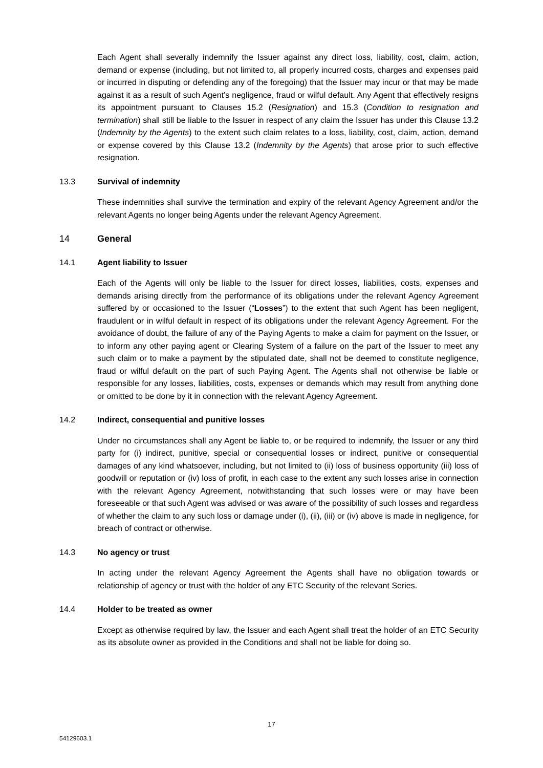Each Agent shall severally indemnify the Issuer against any direct loss, liability, cost, claim, action, demand or expense (including, but not limited to, all properly incurred costs, charges and expenses paid or incurred in disputing or defending any of the foregoing) that the Issuer may incur or that may be made against it as a result of such Agent’s negligence, fraud or wilful default. Any Agent that effectively resigns its appointment pursuant to Clauses 15.2 (Resignation) and 15.3 (Condition to resignation and termination) shall still be liable to the Issuer in respect of any claim the Issuer has under this Clause 13.2 (Indemnity by the Agents) to the extent such claim relates to a loss, liability, cost, claim, action, demand or expense covered by this Clause 13.2 (Indemnity by the Agents) that arose prior to such effective resignation.
13.3 Survival of indemnity
These indemnities shall survive the termination and expiry of the relevant Agency Agreement and/or the relevant Agents no longer being Agents under the relevant Agency Agreement.
14 General
14.1 Agent liability to Issuer
Each of the Agents will only be liable to the Issuer for direct losses, liabilities, costs, expenses and demands arising directly from the performance of its obligations under the relevant Agency Agreement suffered by or occasioned to the Issuer (“Losses”) to the extent that such Agent has been negligent, fraudulent or in wilful default in respect of its obligations under the relevant Agency Agreement. For the avoidance of doubt, the failure of any of the Paying Agents to make a claim for payment on the Issuer, or to inform any other paying agent or Clearing System of a failure on the part of the Issuer to meet any such claim or to make a payment by the stipulated date, shall not be deemed to constitute negligence, fraud or wilful default on the part of such Paying Agent. The Agents shall not otherwise be liable or responsible for any losses, liabilities, costs, expenses or demands which may result from anything done or omitted to be done by it in connection with the relevant Agency Agreement.
14.2 Indirect, consequential and punitive losses
Under no circumstances shall any Agent be liable to, or be required to indemnify, the Issuer or any third party for (i) indirect, punitive, special or consequential losses or indirect, punitive or consequential damages of any kind whatsoever, including, but not limited to (ii) loss of business opportunity (iii) loss of goodwill or reputation or (iv) loss of profit, in each case to the extent any such losses arise in connection with the relevant Agency Agreement, notwithstanding that such losses were or may have been foreseeable or that such Agent was advised or was aware of the possibility of such losses and regardless of whether the claim to any such loss or damage under (i), (ii), (iii) or (iv) above is made in negligence, for breach of contract or otherwise.
14.3 No agency or trust
In acting under the relevant Agency Agreement the Agents shall have no obligation towards or relationship of agency or trust with the holder of any ETC Security of the relevant Series.
14.4 Holder to be treated as owner
Except as otherwise required by law, the Issuer and each Agent shall treat the holder of an ETC Security as its absolute owner as provided in the Conditions and shall not be liable for doing so.
17
54129603.1